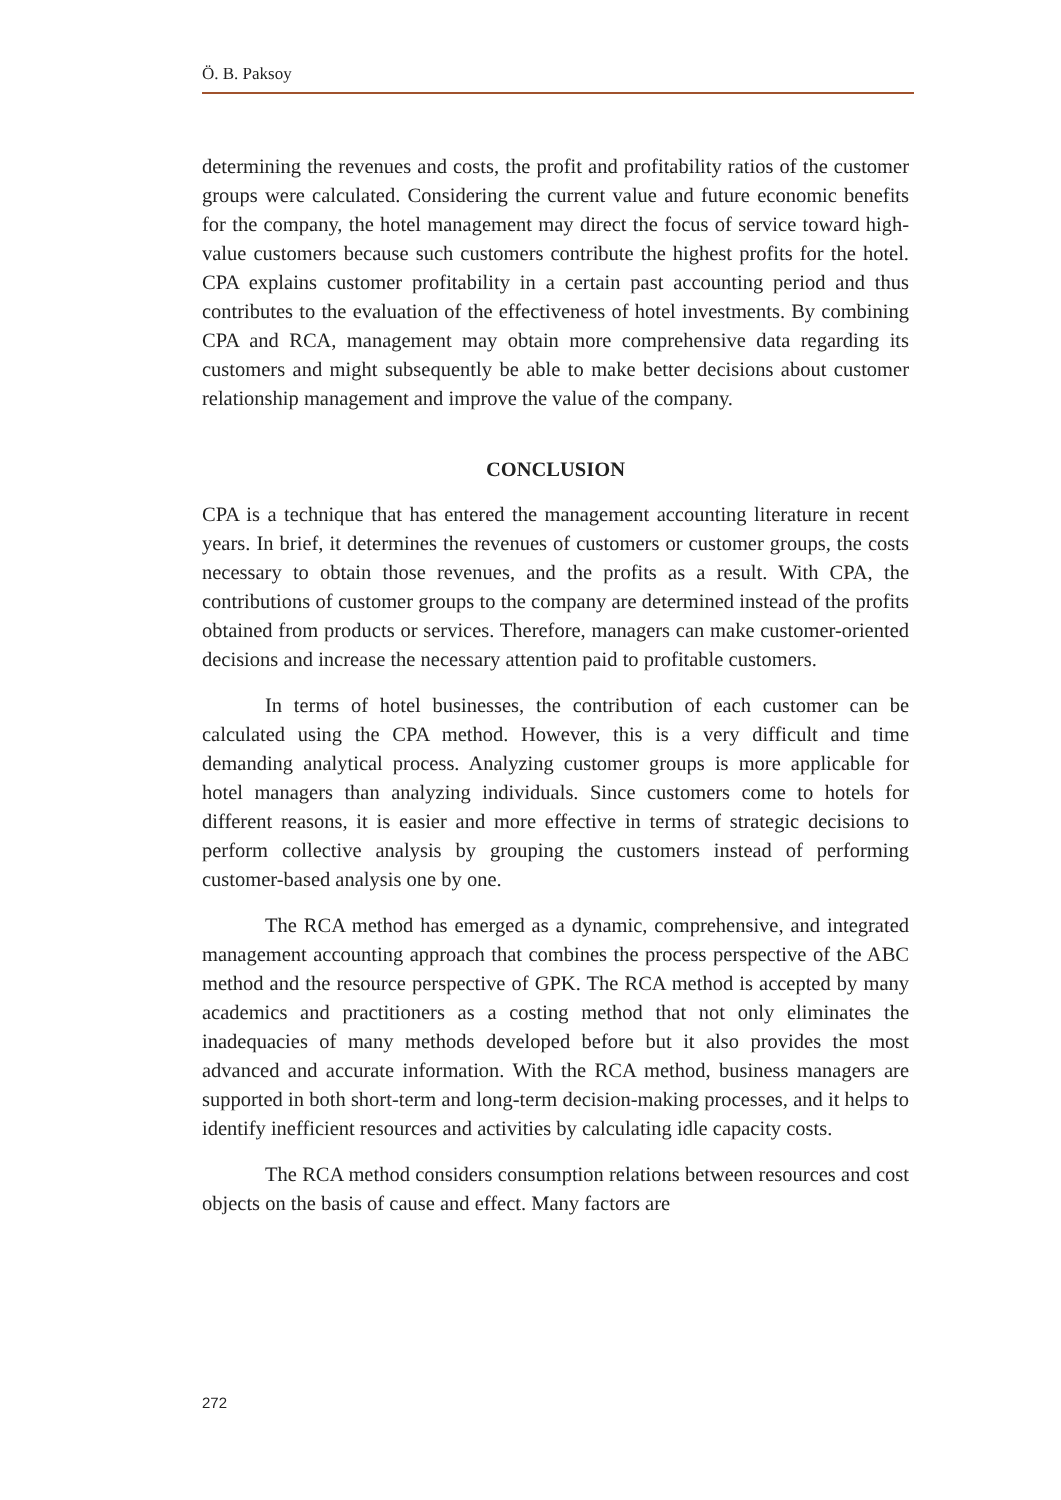Ö. B. Paksoy
determining the revenues and costs, the profit and profitability ratios of the customer groups were calculated. Considering the current value and future economic benefits for the company, the hotel management may direct the focus of service toward high-value customers because such customers contribute the highest profits for the hotel. CPA explains customer profitability in a certain past accounting period and thus contributes to the evaluation of the effectiveness of hotel investments. By combining CPA and RCA, management may obtain more comprehensive data regarding its customers and might subsequently be able to make better decisions about customer relationship management and improve the value of the company.
CONCLUSION
CPA is a technique that has entered the management accounting literature in recent years. In brief, it determines the revenues of customers or customer groups, the costs necessary to obtain those revenues, and the profits as a result. With CPA, the contributions of customer groups to the company are determined instead of the profits obtained from products or services. Therefore, managers can make customer-oriented decisions and increase the necessary attention paid to profitable customers.
In terms of hotel businesses, the contribution of each customer can be calculated using the CPA method. However, this is a very difficult and time demanding analytical process. Analyzing customer groups is more applicable for hotel managers than analyzing individuals. Since customers come to hotels for different reasons, it is easier and more effective in terms of strategic decisions to perform collective analysis by grouping the customers instead of performing customer-based analysis one by one.
The RCA method has emerged as a dynamic, comprehensive, and integrated management accounting approach that combines the process perspective of the ABC method and the resource perspective of GPK. The RCA method is accepted by many academics and practitioners as a costing method that not only eliminates the inadequacies of many methods developed before but it also provides the most advanced and accurate information. With the RCA method, business managers are supported in both short-term and long-term decision-making processes, and it helps to identify inefficient resources and activities by calculating idle capacity costs.
The RCA method considers consumption relations between resources and cost objects on the basis of cause and effect. Many factors are
272